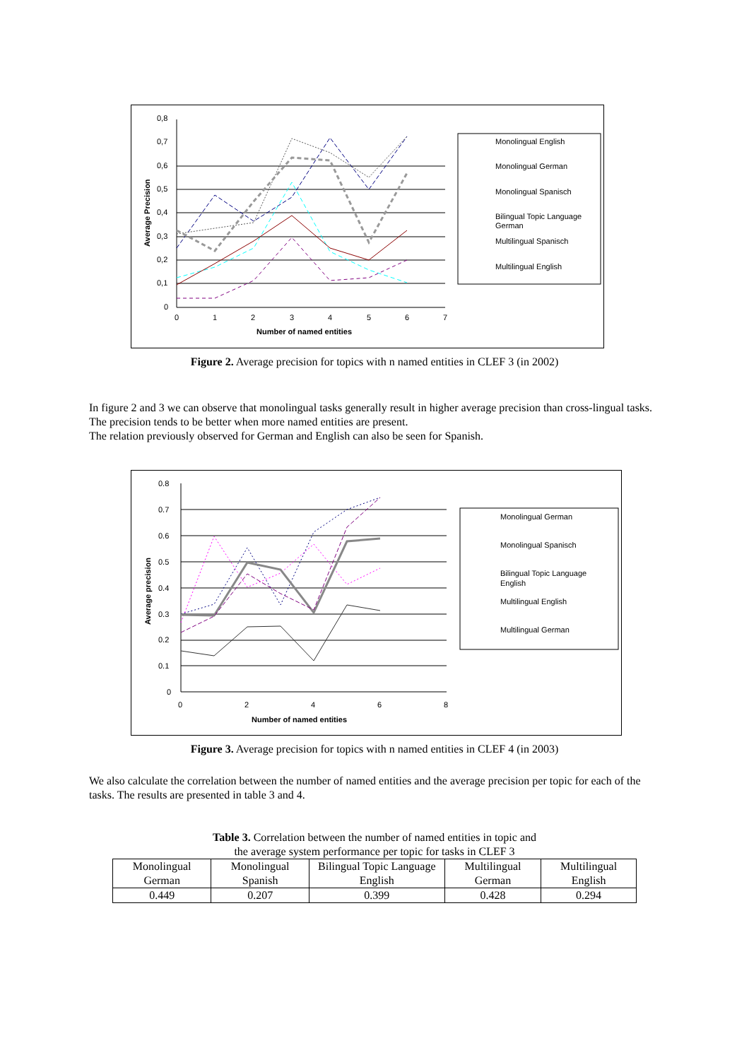0,8
0,7
0,6
0,5
0,4
0,3
0,2
0,1
0
0
1
2
3
4
5
6
7
Number of named entities
Average Precision
Monolingual English
Monolingual German
Monolingual Spanisch
Bilingual Topic Language
German
Multilingual Spanisch
Multilingual English
Figure 2. Average precision for topics with n named entities in CLEF 3 (in 2002)
In figure 2 and 3 we can observe that monolingual tasks generally result in higher average precision than cross-lingual tasks. The precision tends to be better when more named entities are present.
The relation previously observed for German and English can also be seen for Spanish.
0.8
0.7
0.6
0.5
0.4
0.3
0.2
0.1
0
0
2
4
6
8
Number of named entities
Average precision
Monolingual German
Monolingual Spanisch
Bilingual Topic Language
English
Multilingual English
Multilingual German
Figure 3. Average precision for topics with n named entities in CLEF 4 (in 2003)
We also calculate the correlation between the number of named entities and the average precision per topic for each of the tasks. The results are presented in table 3 and 4.
Table 3. Correlation between the number of named entities in topic and
the average system performance per topic for tasks in CLEF 3
| Monolingual German | Monolingual Spanish | Bilingual Topic Language English | Multilingual German | Multilingual English |
| 0.449 | 0.207 | 0.399 | 0.428 | 0.294 |